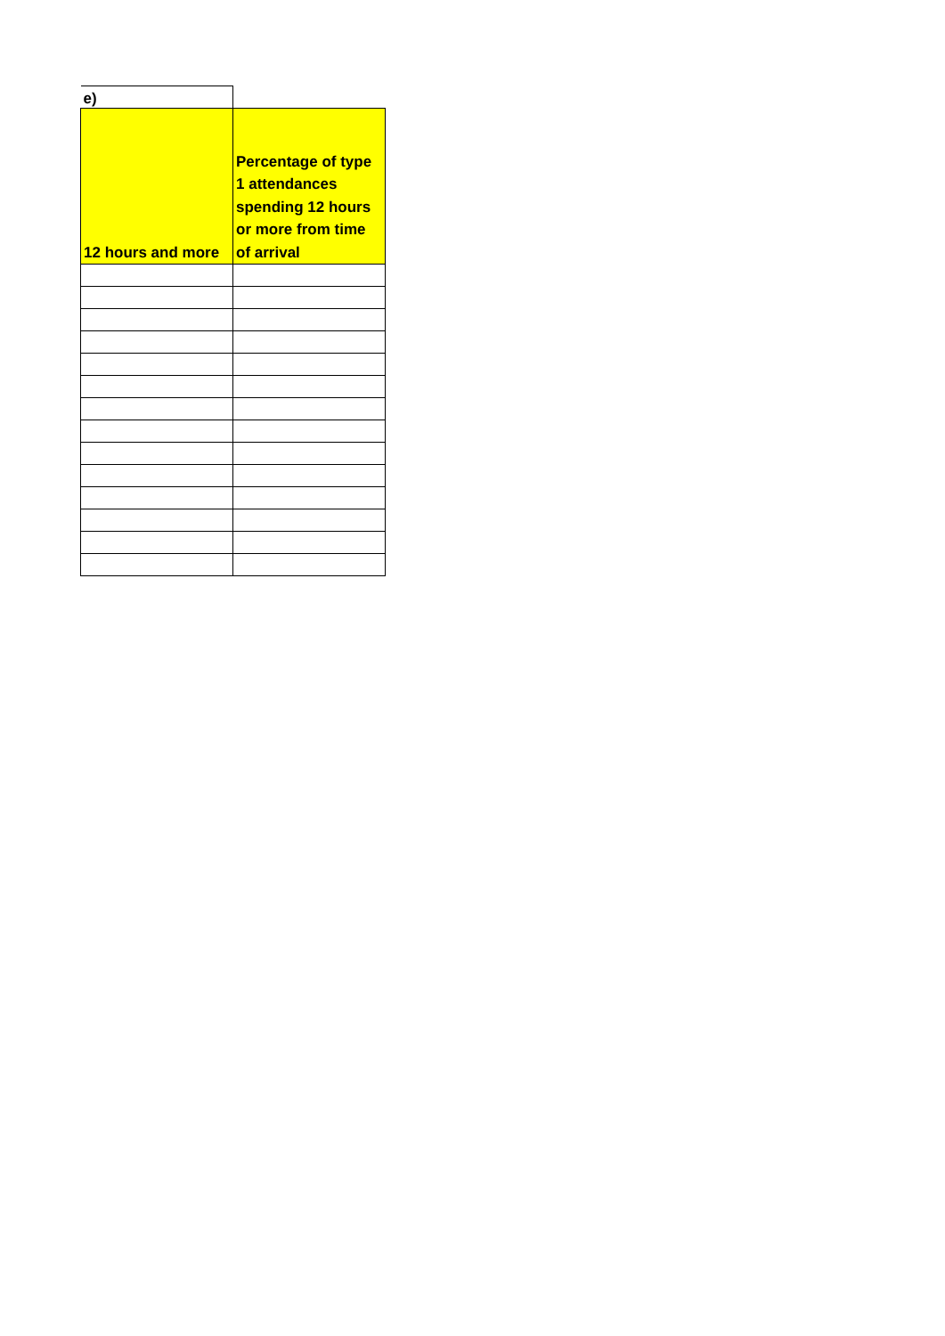| e) | |
| 12 hours and more | Percentage of type 1 attendances spending 12 hours or more from time of arrival |